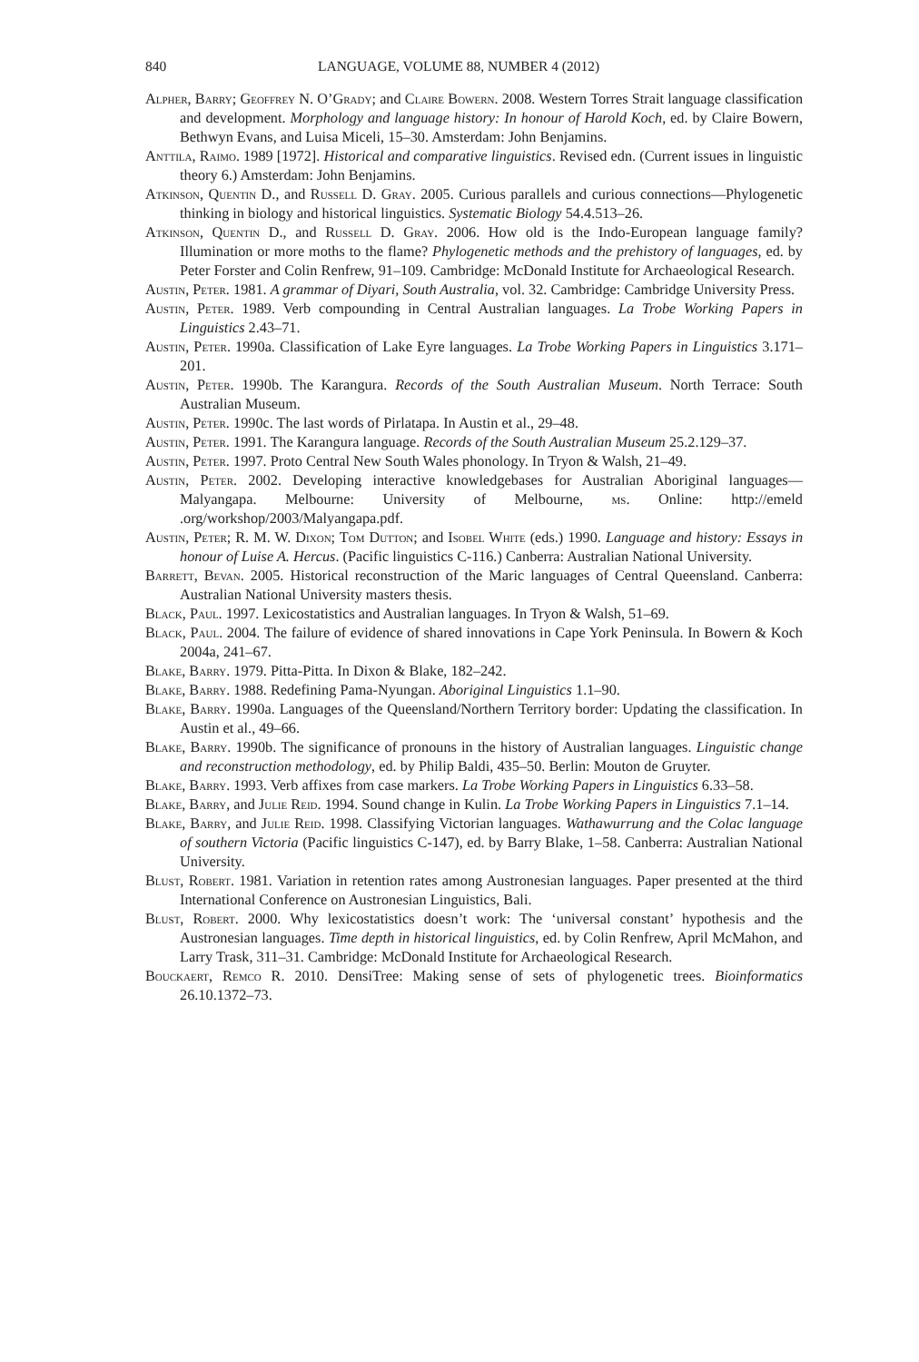840 LANGUAGE, VOLUME 88, NUMBER 4 (2012)
Alpher, Barry; Geoffrey N. O’Grady; and Claire Bowern. 2008. Western Torres Strait language classification and development. Morphology and language history: In honour of Harold Koch, ed. by Claire Bowern, Bethwyn Evans, and Luisa Miceli, 15–30. Amsterdam: John Benjamins.
Anttila, Raimo. 1989 [1972]. Historical and comparative linguistics. Revised edn. (Current issues in linguistic theory 6.) Amsterdam: John Benjamins.
Atkinson, Quentin D., and Russell D. Gray. 2005. Curious parallels and curious connections—Phylogenetic thinking in biology and historical linguistics. Systematic Biology 54.4.513–26.
Atkinson, Quentin D., and Russell D. Gray. 2006. How old is the Indo-European language family? Illumination or more moths to the flame? Phylogenetic methods and the prehistory of languages, ed. by Peter Forster and Colin Renfrew, 91–109. Cambridge: McDonald Institute for Archaeological Research.
Austin, Peter. 1981. A grammar of Diyari, South Australia, vol. 32. Cambridge: Cambridge University Press.
Austin, Peter. 1989. Verb compounding in Central Australian languages. La Trobe Working Papers in Linguistics 2.43–71.
Austin, Peter. 1990a. Classification of Lake Eyre languages. La Trobe Working Papers in Linguistics 3.171–201.
Austin, Peter. 1990b. The Karangura. Records of the South Australian Museum. North Terrace: South Australian Museum.
Austin, Peter. 1990c. The last words of Pirlatapa. In Austin et al., 29–48.
Austin, Peter. 1991. The Karangura language. Records of the South Australian Museum 25.2.129–37.
Austin, Peter. 1997. Proto Central New South Wales phonology. In Tryon & Walsh, 21–49.
Austin, Peter. 2002. Developing interactive knowledgebases for Australian Aboriginal languages—Malyangapa. Melbourne: University of Melbourne, ms. Online: http://emeld .org/workshop/2003/Malyangapa.pdf.
Austin, Peter; R. M. W. Dixon; Tom Dutton; and Isobel White (eds.) 1990. Language and history: Essays in honour of Luise A. Hercus. (Pacific linguistics C-116.) Canberra: Australian National University.
Barrett, Bevan. 2005. Historical reconstruction of the Maric languages of Central Queensland. Canberra: Australian National University masters thesis.
Black, Paul. 1997. Lexicostatistics and Australian languages. In Tryon & Walsh, 51–69.
Black, Paul. 2004. The failure of evidence of shared innovations in Cape York Peninsula. In Bowern & Koch 2004a, 241–67.
Blake, Barry. 1979. Pitta-Pitta. In Dixon & Blake, 182–242.
Blake, Barry. 1988. Redefining Pama-Nyungan. Aboriginal Linguistics 1.1–90.
Blake, Barry. 1990a. Languages of the Queensland/Northern Territory border: Updating the classification. In Austin et al., 49–66.
Blake, Barry. 1990b. The significance of pronouns in the history of Australian languages. Linguistic change and reconstruction methodology, ed. by Philip Baldi, 435–50. Berlin: Mouton de Gruyter.
Blake, Barry. 1993. Verb affixes from case markers. La Trobe Working Papers in Linguistics 6.33–58.
Blake, Barry, and Julie Reid. 1994. Sound change in Kulin. La Trobe Working Papers in Linguistics 7.1–14.
Blake, Barry, and Julie Reid. 1998. Classifying Victorian languages. Wathawurrung and the Colac language of southern Victoria (Pacific linguistics C-147), ed. by Barry Blake, 1–58. Canberra: Australian National University.
Blust, Robert. 1981. Variation in retention rates among Austronesian languages. Paper presented at the third International Conference on Austronesian Linguistics, Bali.
Blust, Robert. 2000. Why lexicostatistics doesn’t work: The ‘universal constant’ hypothesis and the Austronesian languages. Time depth in historical linguistics, ed. by Colin Renfrew, April McMahon, and Larry Trask, 311–31. Cambridge: McDonald Institute for Archaeological Research.
Bouckaert, Remco R. 2010. DensiTree: Making sense of sets of phylogenetic trees. Bioinformatics 26.10.1372–73.